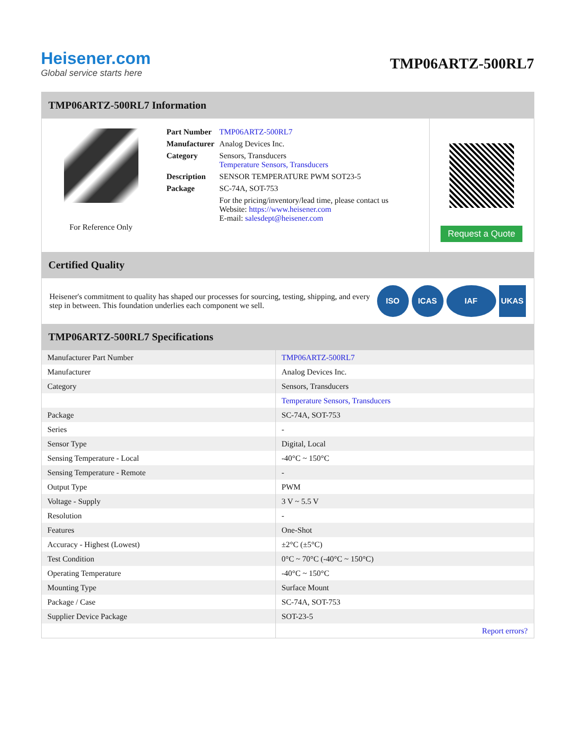Heisener.com
Global service starts here
TMP06ARTZ-500RL7
TMP06ARTZ-500RL7 Information
For Reference Only
| Part Number | TMP06ARTZ-500RL7 |
| Manufacturer | Analog Devices Inc. |
| Category | Sensors, Transducers Temperature Sensors, Transducers |
| Description | SENSOR TEMPERATURE PWM SOT23-5 |
| Package | SC-74A, SOT-753 |
| | For the pricing/inventory/lead time, please contact us Website: https://www.heisener.com E-mail: salesdept@heisener.com |
Request a Quote
Certified Quality
Heisener's commitment to quality has shaped our processes for sourcing, testing, shipping, and every step in between. This foundation underlies each component we sell.
ISO ICAS IAF UKAS
TMP06ARTZ-500RL7 Specifications
| Manufacturer Part Number | TMP06ARTZ-500RL7 |
| Manufacturer | Analog Devices Inc. |
| Category | Sensors, Transducers |
| | Temperature Sensors, Transducers |
| Package | SC-74A, SOT-753 |
| Series | - |
| Sensor Type | Digital, Local |
| Sensing Temperature - Local | -40°C ~ 150°C |
| Sensing Temperature - Remote | - |
| Output Type | PWM |
| Voltage - Supply | 3 V ~ 5.5 V |
| Resolution | - |
| Features | One-Shot |
| Accuracy - Highest (Lowest) | ±2°C (±5°C) |
| Test Condition | 0°C ~ 70°C (-40°C ~ 150°C) |
| Operating Temperature | -40°C ~ 150°C |
| Mounting Type | Surface Mount |
| Package / Case | SC-74A, SOT-753 |
| Supplier Device Package | SOT-23-5 |
| | Report errors? |